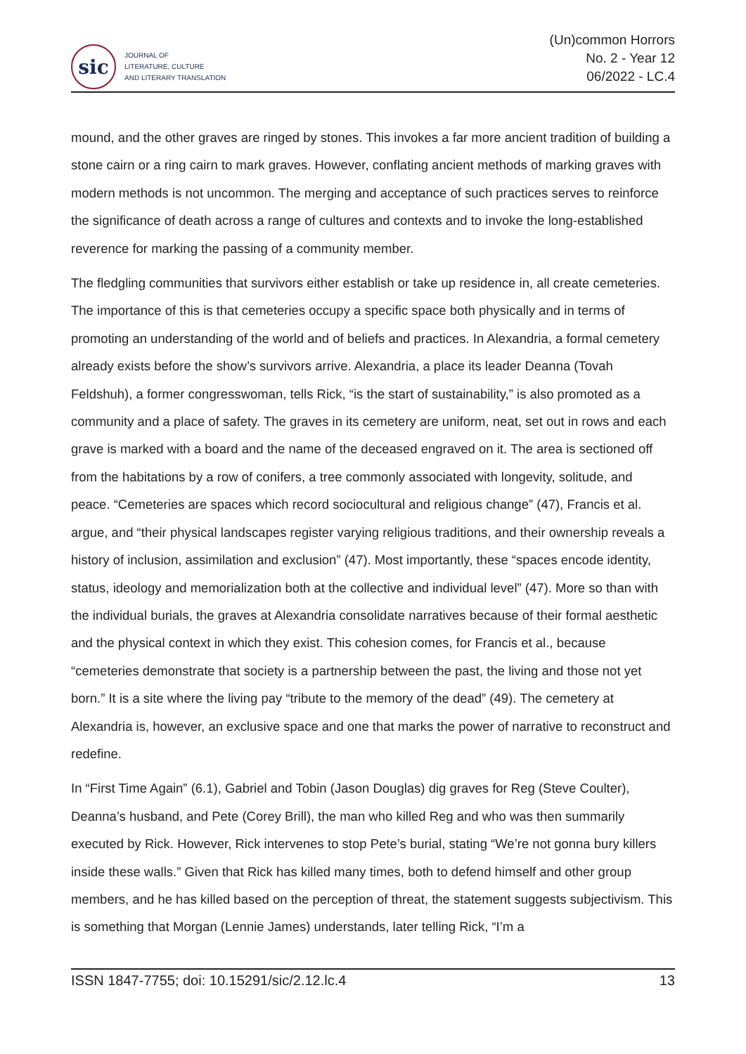sic
JOURNAL OF
LITERATURE, CULTURE
AND LITERARY TRANSLATION
(Un)common Horrors
No. 2 - Year 12
06/2022 - LC.4
mound, and the other graves are ringed by stones. This invokes a far more ancient tradition of building a stone cairn or a ring cairn to mark graves. However, conflating ancient methods of marking graves with modern methods is not uncommon. The merging and acceptance of such practices serves to reinforce the significance of death across a range of cultures and contexts and to invoke the long-established reverence for marking the passing of a community member.
The fledgling communities that survivors either establish or take up residence in, all create cemeteries. The importance of this is that cemeteries occupy a specific space both physically and in terms of promoting an understanding of the world and of beliefs and practices. In Alexandria, a formal cemetery already exists before the show’s survivors arrive. Alexandria, a place its leader Deanna (Tovah Feldshuh), a former congresswoman, tells Rick, “is the start of sustainability,” is also promoted as a community and a place of safety. The graves in its cemetery are uniform, neat, set out in rows and each grave is marked with a board and the name of the deceased engraved on it. The area is sectioned off from the habitations by a row of conifers, a tree commonly associated with longevity, solitude, and peace. “Cemeteries are spaces which record sociocultural and religious change” (47), Francis et al. argue, and “their physical landscapes register varying religious traditions, and their ownership reveals a history of inclusion, assimilation and exclusion” (47). Most importantly, these “spaces encode identity, status, ideology and memorialization both at the collective and individual level” (47). More so than with the individual burials, the graves at Alexandria consolidate narratives because of their formal aesthetic and the physical context in which they exist. This cohesion comes, for Francis et al., because “cemeteries demonstrate that society is a partnership between the past, the living and those not yet born.” It is a site where the living pay “tribute to the memory of the dead” (49). The cemetery at Alexandria is, however, an exclusive space and one that marks the power of narrative to reconstruct and redefine.
In “First Time Again” (6.1), Gabriel and Tobin (Jason Douglas) dig graves for Reg (Steve Coulter), Deanna’s husband, and Pete (Corey Brill), the man who killed Reg and who was then summarily executed by Rick. However, Rick intervenes to stop Pete’s burial, stating “We’re not gonna bury killers inside these walls.” Given that Rick has killed many times, both to defend himself and other group members, and he has killed based on the perception of threat, the statement suggests subjectivism. This is something that Morgan (Lennie James) understands, later telling Rick, “I’m a
ISSN 1847-7755; doi: 10.15291/sic/2.12.lc.4 13